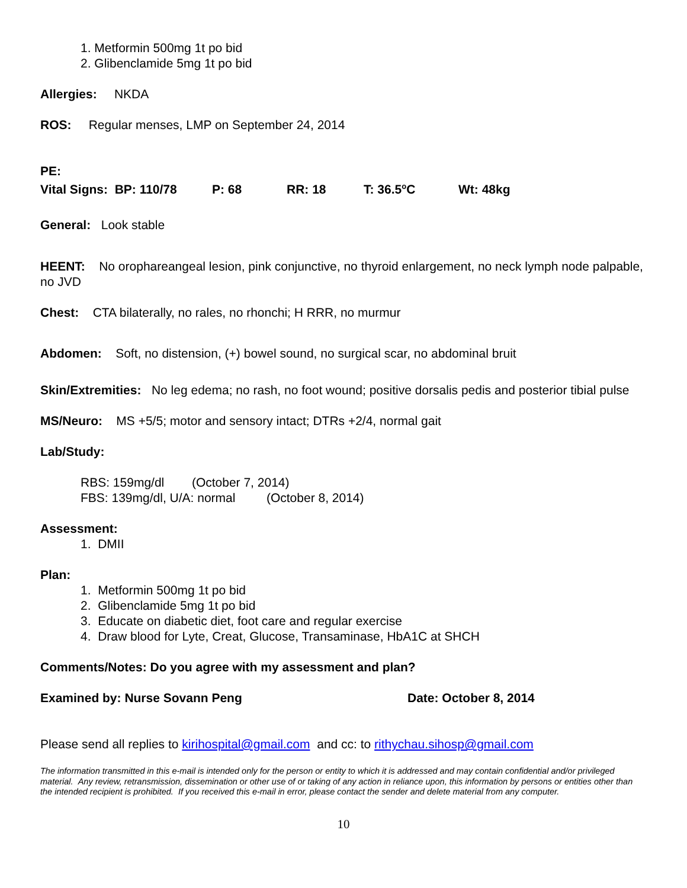1. Metformin 500mg 1t po bid
2. Glibenclamide 5mg 1t po bid
Allergies: NKDA
ROS: Regular menses, LMP on September 24, 2014
PE:
Vital Signs: BP: 110/78 P: 68 RR: 18 T: 36.5<sup>o</sup>C Wt: 48kg
General: Look stable
HEENT: No orophareangeal lesion, pink conjunctive, no thyroid enlargement, no neck lymph node palpable, no JVD
Chest: CTA bilaterally, no rales, no rhonchi; H RRR, no murmur
Abdomen: Soft, no distension, (+) bowel sound, no surgical scar, no abdominal bruit
Skin/Extremities: No leg edema; no rash, no foot wound; positive dorsalis pedis and posterior tibial pulse
MS/Neuro: MS +5/5; motor and sensory intact; DTRs +2/4, normal gait
Lab/Study:
RBS: 159mg/dl (October 7, 2014)
FBS: 139mg/dl, U/A: normal (October 8, 2014)
Assessment:
1. DMII
Plan:
1. Metformin 500mg 1t po bid
2. Glibenclamide 5mg 1t po bid
3. Educate on diabetic diet, foot care and regular exercise
4. Draw blood for Lyte, Creat, Glucose, Transaminase, HbA1C at SHCH
Comments/Notes: Do you agree with my assessment and plan?
Examined by: Nurse Sovann Peng Date: October 8, 2014
Please send all replies to kirihospital@gmail.com and cc: to rithychau.sihosp@gmail.com
The information transmitted in this e-mail is intended only for the person or entity to which it is addressed and may contain confidential and/or privileged material. Any review, retransmission, dissemination or other use of or taking of any action in reliance upon, this information by persons or entities other than the intended recipient is prohibited. If you received this e-mail in error, please contact the sender and delete material from any computer.
10